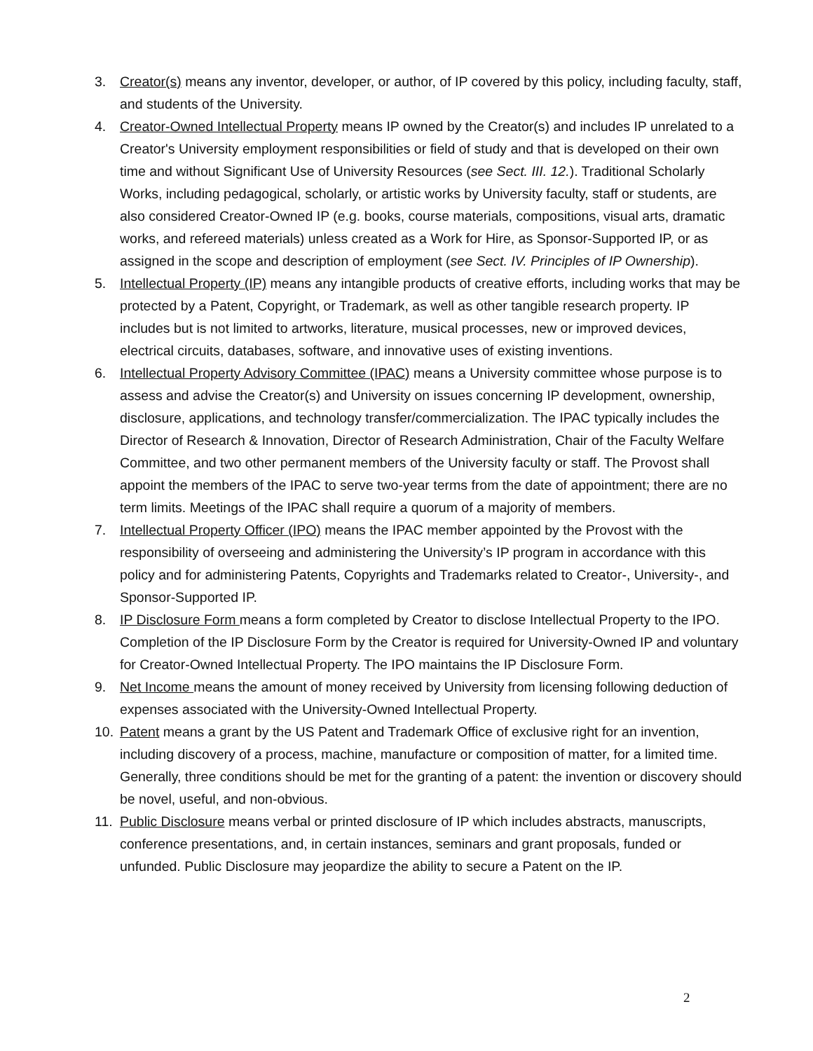3. Creator(s) means any inventor, developer, or author, of IP covered by this policy, including faculty, staff, and students of the University.
4. Creator-Owned Intellectual Property means IP owned by the Creator(s) and includes IP unrelated to a Creator's University employment responsibilities or field of study and that is developed on their own time and without Significant Use of University Resources (see Sect. III. 12.). Traditional Scholarly Works, including pedagogical, scholarly, or artistic works by University faculty, staff or students, are also considered Creator-Owned IP (e.g. books, course materials, compositions, visual arts, dramatic works, and refereed materials) unless created as a Work for Hire, as Sponsor-Supported IP, or as assigned in the scope and description of employment (see Sect. IV. Principles of IP Ownership).
5. Intellectual Property (IP) means any intangible products of creative efforts, including works that may be protected by a Patent, Copyright, or Trademark, as well as other tangible research property. IP includes but is not limited to artworks, literature, musical processes, new or improved devices, electrical circuits, databases, software, and innovative uses of existing inventions.
6. Intellectual Property Advisory Committee (IPAC) means a University committee whose purpose is to assess and advise the Creator(s) and University on issues concerning IP development, ownership, disclosure, applications, and technology transfer/commercialization. The IPAC typically includes the Director of Research & Innovation, Director of Research Administration, Chair of the Faculty Welfare Committee, and two other permanent members of the University faculty or staff. The Provost shall appoint the members of the IPAC to serve two-year terms from the date of appointment; there are no term limits. Meetings of the IPAC shall require a quorum of a majority of members.
7. Intellectual Property Officer (IPO) means the IPAC member appointed by the Provost with the responsibility of overseeing and administering the University’s IP program in accordance with this policy and for administering Patents, Copyrights and Trademarks related to Creator-, University-, and Sponsor-Supported IP.
8. IP Disclosure Form means a form completed by Creator to disclose Intellectual Property to the IPO. Completion of the IP Disclosure Form by the Creator is required for University-Owned IP and voluntary for Creator-Owned Intellectual Property. The IPO maintains the IP Disclosure Form.
9. Net Income means the amount of money received by University from licensing following deduction of expenses associated with the University-Owned Intellectual Property.
10. Patent means a grant by the US Patent and Trademark Office of exclusive right for an invention, including discovery of a process, machine, manufacture or composition of matter, for a limited time. Generally, three conditions should be met for the granting of a patent: the invention or discovery should be novel, useful, and non-obvious.
11. Public Disclosure means verbal or printed disclosure of IP which includes abstracts, manuscripts, conference presentations, and, in certain instances, seminars and grant proposals, funded or unfunded. Public Disclosure may jeopardize the ability to secure a Patent on the IP.
2